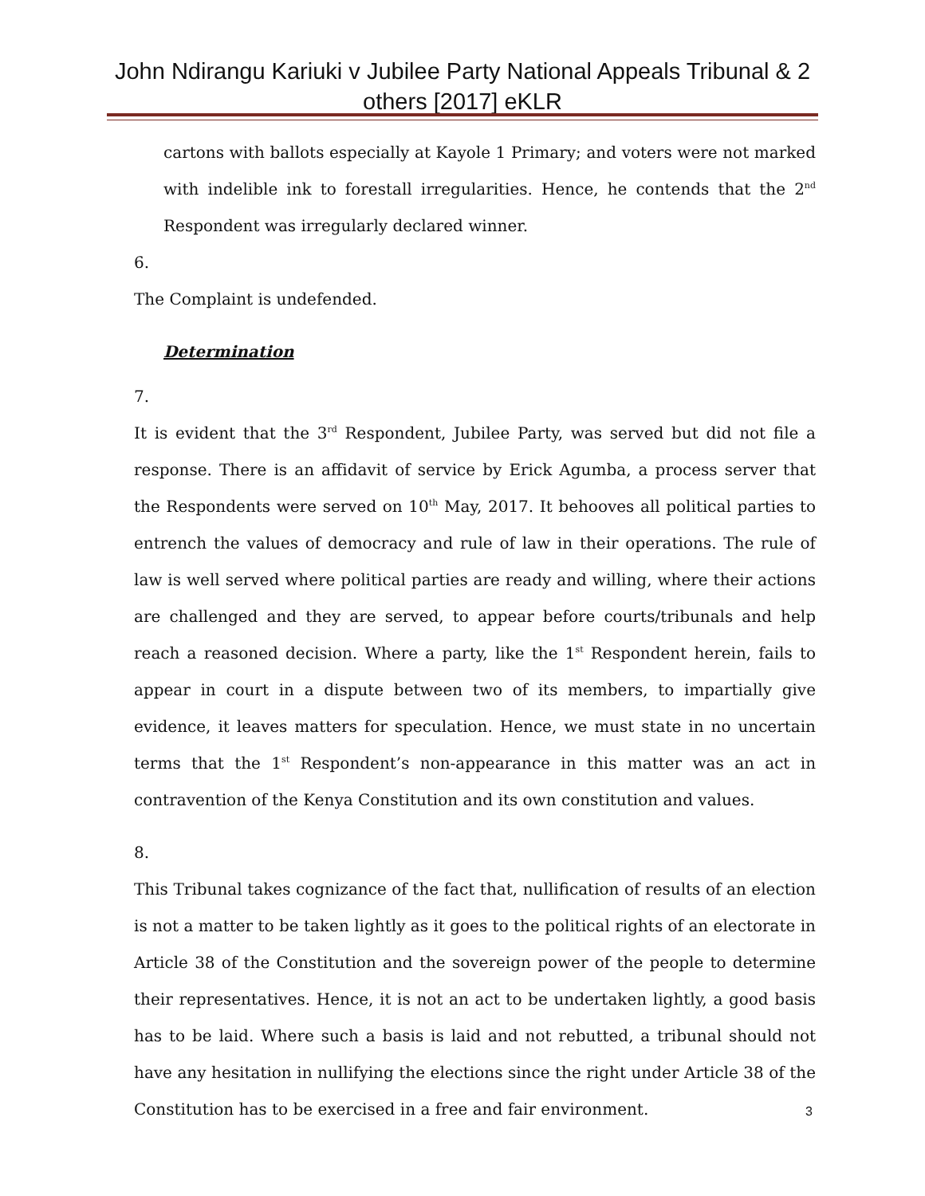John Ndirangu Kariuki v Jubilee Party National Appeals Tribunal & 2 others [2017] eKLR
cartons with ballots especially at Kayole 1 Primary; and voters were not marked with indelible ink to forestall irregularities. Hence, he contends that the 2<sup>nd</sup> Respondent was irregularly declared winner.
6.
The Complaint is undefended.
Determination
7.
It is evident that the 3<sup>rd</sup> Respondent, Jubilee Party, was served but did not file a response. There is an affidavit of service by Erick Agumba, a process server that the Respondents were served on 10<sup>th</sup> May, 2017. It behooves all political parties to entrench the values of democracy and rule of law in their operations. The rule of law is well served where political parties are ready and willing, where their actions are challenged and they are served, to appear before courts/tribunals and help reach a reasoned decision. Where a party, like the 1<sup>st</sup> Respondent herein, fails to appear in court in a dispute between two of its members, to impartially give evidence, it leaves matters for speculation. Hence, we must state in no uncertain terms that the 1<sup>st</sup> Respondent’s non-appearance in this matter was an act in contravention of the Kenya Constitution and its own constitution and values.
8.
This Tribunal takes cognizance of the fact that, nullification of results of an election is not a matter to be taken lightly as it goes to the political rights of an electorate in Article 38 of the Constitution and the sovereign power of the people to determine their representatives. Hence, it is not an act to be undertaken lightly, a good basis has to be laid. Where such a basis is laid and not rebutted, a tribunal should not have any hesitation in nullifying the elections since the right under Article 38 of the Constitution has to be exercised in a free and fair environment.
3